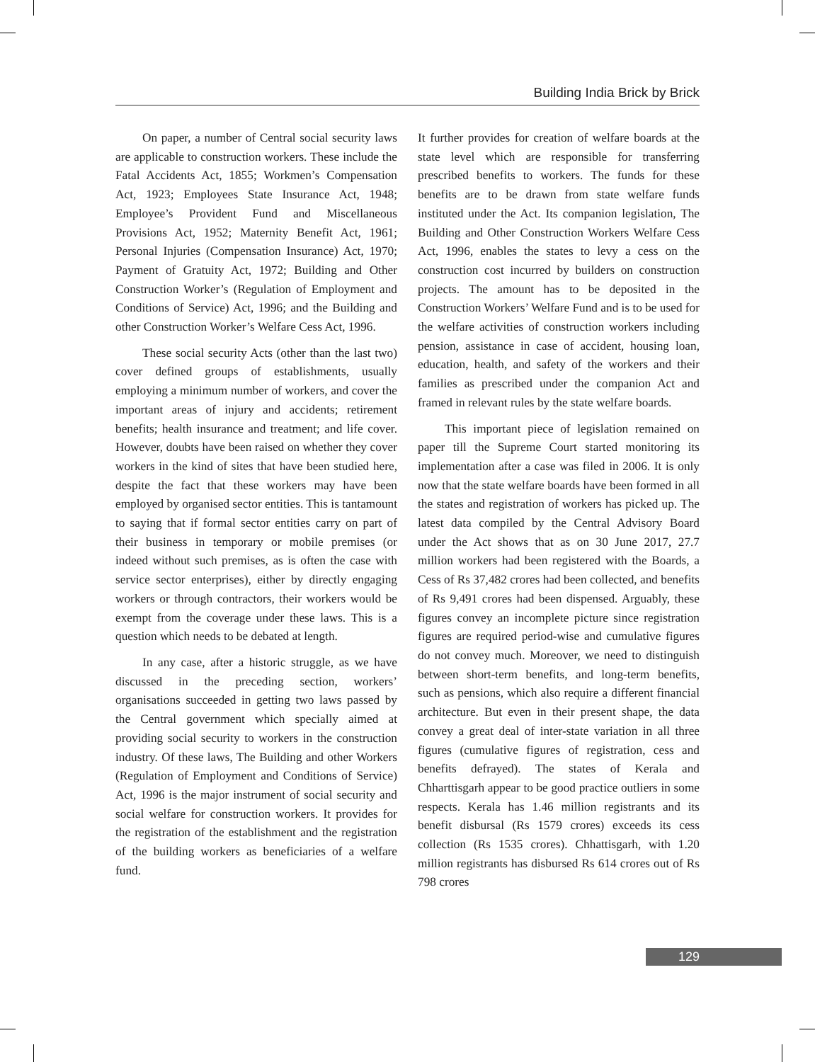Building India Brick by Brick
On paper, a number of Central social security laws are applicable to construction workers. These include the Fatal Accidents Act, 1855; Workmen’s Compensation Act, 1923; Employees State Insurance Act, 1948; Employee’s Provident Fund and Miscellaneous Provisions Act, 1952; Maternity Benefit Act, 1961; Personal Injuries (Compensation Insurance) Act, 1970; Payment of Gratuity Act, 1972; Building and Other Construction Worker’s (Regulation of Employment and Conditions of Service) Act, 1996; and the Building and other Construction Worker’s Welfare Cess Act, 1996.
These social security Acts (other than the last two) cover defined groups of establishments, usually employing a minimum number of workers, and cover the important areas of injury and accidents; retirement benefits; health insurance and treatment; and life cover. However, doubts have been raised on whether they cover workers in the kind of sites that have been studied here, despite the fact that these workers may have been employed by organised sector entities. This is tantamount to saying that if formal sector entities carry on part of their business in temporary or mobile premises (or indeed without such premises, as is often the case with service sector enterprises), either by directly engaging workers or through contractors, their workers would be exempt from the coverage under these laws. This is a question which needs to be debated at length.
In any case, after a historic struggle, as we have discussed in the preceding section, workers’ organisations succeeded in getting two laws passed by the Central government which specially aimed at providing social security to workers in the construction industry. Of these laws, The Building and other Workers (Regulation of Employment and Conditions of Service) Act, 1996 is the major instrument of social security and social welfare for construction workers. It provides for the registration of the establishment and the registration of the building workers as beneficiaries of a welfare fund.
It further provides for creation of welfare boards at the state level which are responsible for transferring prescribed benefits to workers. The funds for these benefits are to be drawn from state welfare funds instituted under the Act. Its companion legislation, The Building and Other Construction Workers Welfare Cess Act, 1996, enables the states to levy a cess on the construction cost incurred by builders on construction projects. The amount has to be deposited in the Construction Workers’ Welfare Fund and is to be used for the welfare activities of construction workers including pension, assistance in case of accident, housing loan, education, health, and safety of the workers and their families as prescribed under the companion Act and framed in relevant rules by the state welfare boards.
This important piece of legislation remained on paper till the Supreme Court started monitoring its implementation after a case was filed in 2006. It is only now that the state welfare boards have been formed in all the states and registration of workers has picked up. The latest data compiled by the Central Advisory Board under the Act shows that as on 30 June 2017, 27.7 million workers had been registered with the Boards, a Cess of Rs 37,482 crores had been collected, and benefits of Rs 9,491 crores had been dispensed. Arguably, these figures convey an incomplete picture since registration figures are required period-wise and cumulative figures do not convey much. Moreover, we need to distinguish between short-term benefits, and long-term benefits, such as pensions, which also require a different financial architecture. But even in their present shape, the data convey a great deal of inter-state variation in all three figures (cumulative figures of registration, cess and benefits defrayed). The states of Kerala and Chharttisgarh appear to be good practice outliers in some respects. Kerala has 1.46 million registrants and its benefit disbursal (Rs 1579 crores) exceeds its cess collection (Rs 1535 crores). Chhattisgarh, with 1.20 million registrants has disbursed Rs 614 crores out of Rs 798 crores
129